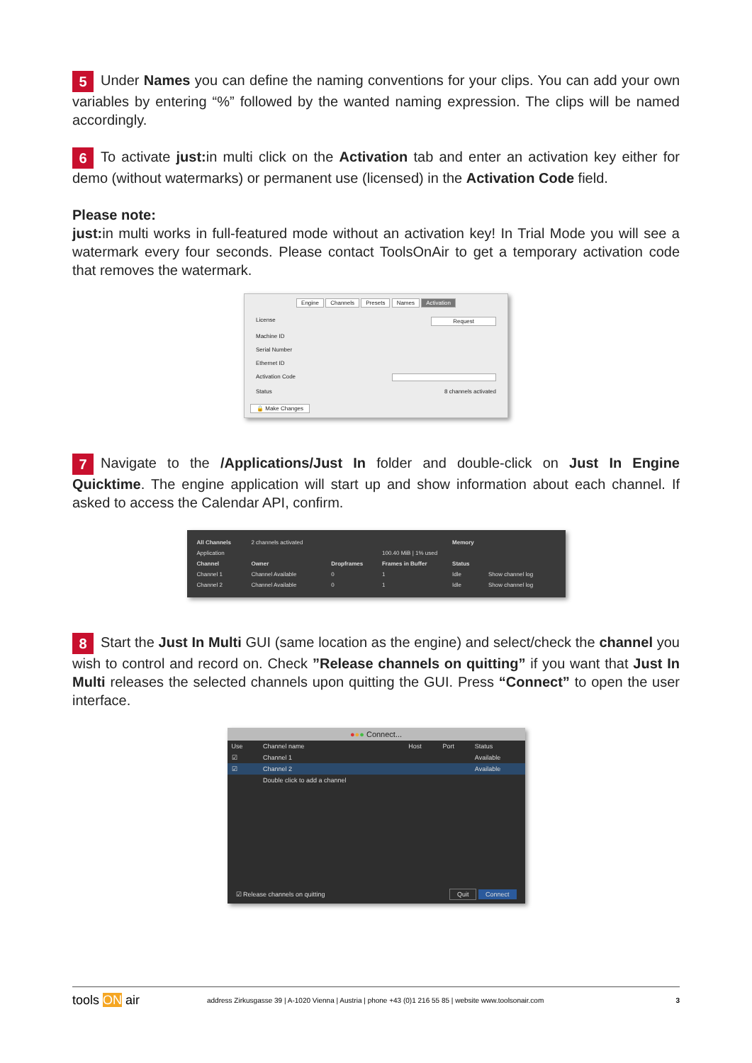5 Under Names you can define the naming conventions for your clips. You can add your own variables by entering “%” followed by the wanted naming expression. The clips will be named accordingly.
6 To activate just: in multi click on the Activation tab and enter an activation key either for demo (without watermarks) or permanent use (licensed) in the Activation Code field.
Please note:
just: in multi works in full-featured mode without an activation key! In Trial Mode you will see a watermark every four seconds. Please contact ToolsOnAir to get a temporary activation code that removes the watermark.
Engine Channels Presets Names Activation
License Request
Machine ID
Serial Number
Ethernet ID
Activation Code
Status 8 channels activated
🔒 Make Changes
7 Navigate to the /Applications/Just In folder and double-click on Just In Engine Quicktime. The engine application will start up and show information about each channel. If asked to access the Calendar API, confirm.
| All Channels | 2 channels activated | | | Memory | |
| Application | | | 100.40 MiB / 1% used | | |
| Channel | Owner | Dropframes | Frames in Buffer | Status | |
| Channel 1 | Channel Available | 0 | 1 | Idle | Show channel log |
| Channel 2 | Channel Available | 0 | 1 | Idle | Show channel log |
8 Start the Just In Multi GUI (same location as the engine) and select/check the channel you wish to control and record on. Check ”Release channels on quitting” if you want that Just In Multi releases the selected channels upon quitting the GUI. Press “Connect” to open the user interface.
●●● Connect...
| Use | Channel name | Host | Port | Status |
| --- | --- | --- | --- | --- |
| ☑ | Channel 1 | | | Available |
| ☑ | Channel 2 | | | Available |
| | Double click to add a channel | | | |
☑ Release channels on quitting Quit Connect
tools ON air address Zirkusgasse 39 | A-1020 Vienna | Austria | phone +43 (0)1 216 55 85 | website www.toolsonair.com 3